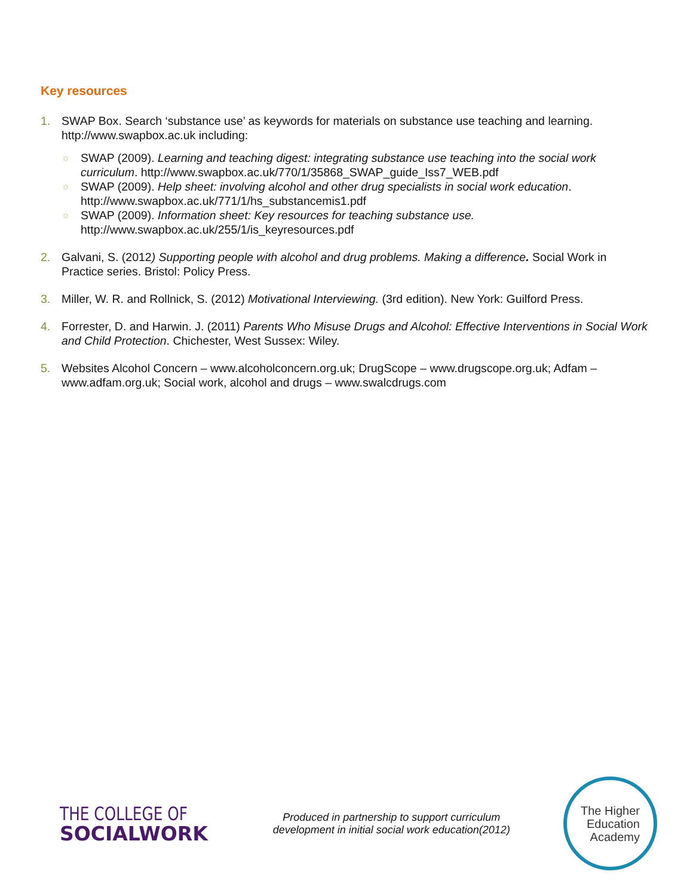Key resources
1. SWAP Box. Search ‘substance use’ as keywords for materials on substance use teaching and learning. http://www.swapbox.ac.uk including:
☼ SWAP (2009). Learning and teaching digest: integrating substance use teaching into the social work curriculum. http://www.swapbox.ac.uk/770/1/35868_SWAP_guide_Iss7_WEB.pdf
☼ SWAP (2009). Help sheet: involving alcohol and other drug specialists in social work education. http://www.swapbox.ac.uk/771/1/hs_substancemis1.pdf
☼ SWAP (2009). Information sheet: Key resources for teaching substance use. http://www.swapbox.ac.uk/255/1/is_keyresources.pdf
2. Galvani, S. (2012) Supporting people with alcohol and drug problems. Making a difference. Social Work in Practice series. Bristol: Policy Press.
3. Miller, W. R. and Rollnick, S. (2012) Motivational Interviewing. (3rd edition). New York: Guilford Press.
4. Forrester, D. and Harwin. J. (2011) Parents Who Misuse Drugs and Alcohol: Effective Interventions in Social Work and Child Protection. Chichester, West Sussex: Wiley.
5. Websites Alcohol Concern – www.alcoholconcern.org.uk; DrugScope – www.drugscope.org.uk; Adfam – www.adfam.org.uk; Social work, alcohol and drugs – www.swalcdrugs.com
THE COLLEGE OF
SOCIALWORK
Produced in partnership to support curriculum
development in initial social work education(2012)
The Higher
Education
Academy